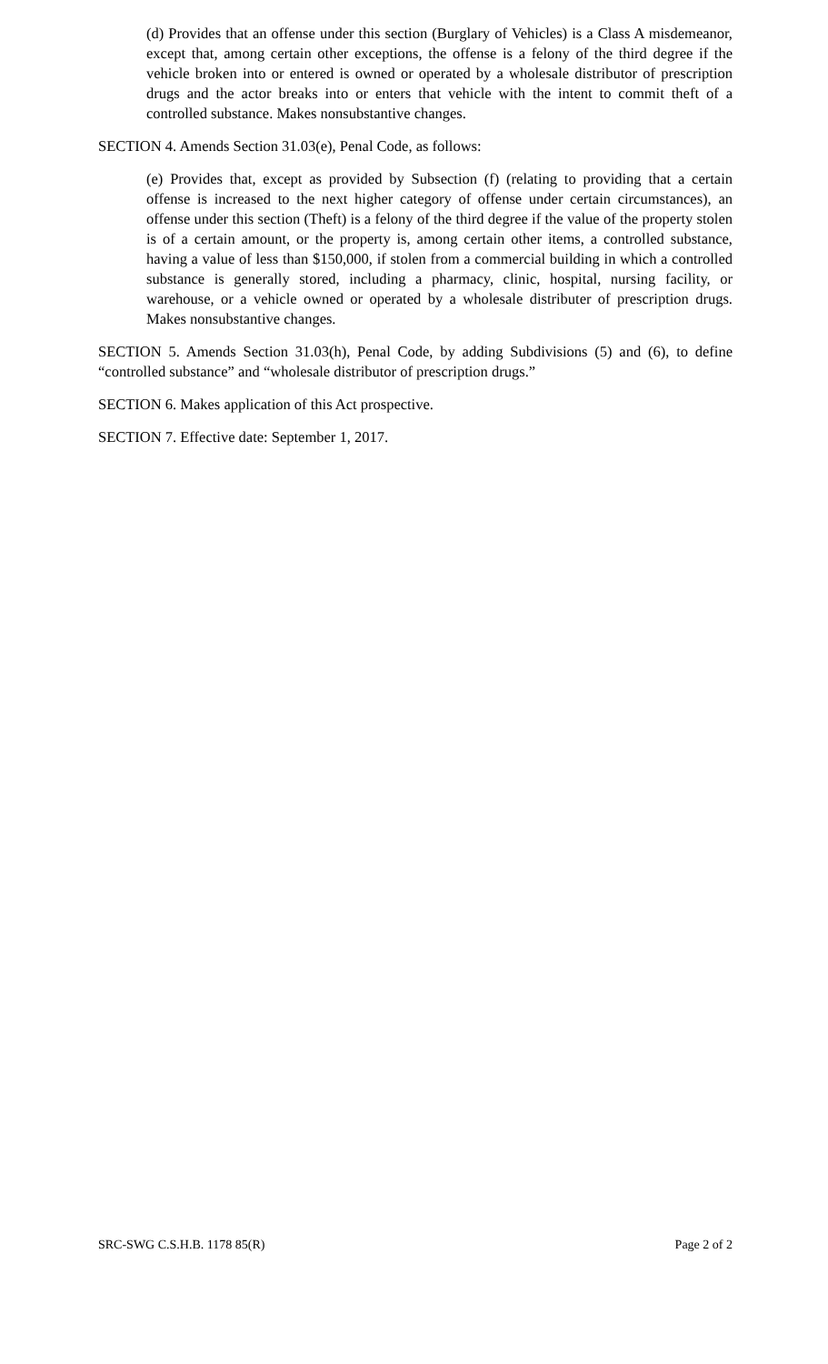(d) Provides that an offense under this section (Burglary of Vehicles) is a Class A misdemeanor, except that, among certain other exceptions, the offense is a felony of the third degree if the vehicle broken into or entered is owned or operated by a wholesale distributor of prescription drugs and the actor breaks into or enters that vehicle with the intent to commit theft of a controlled substance. Makes nonsubstantive changes.
SECTION 4. Amends Section 31.03(e), Penal Code, as follows:
(e) Provides that, except as provided by Subsection (f) (relating to providing that a certain offense is increased to the next higher category of offense under certain circumstances), an offense under this section (Theft) is a felony of the third degree if the value of the property stolen is of a certain amount, or the property is, among certain other items, a controlled substance, having a value of less than $150,000, if stolen from a commercial building in which a controlled substance is generally stored, including a pharmacy, clinic, hospital, nursing facility, or warehouse, or a vehicle owned or operated by a wholesale distributer of prescription drugs. Makes nonsubstantive changes.
SECTION 5. Amends Section 31.03(h), Penal Code, by adding Subdivisions (5) and (6), to define “controlled substance” and “wholesale distributor of prescription drugs.”
SECTION 6. Makes application of this Act prospective.
SECTION 7. Effective date: September 1, 2017.
SRC-SWG C.S.H.B. 1178 85(R) Page 2 of 2